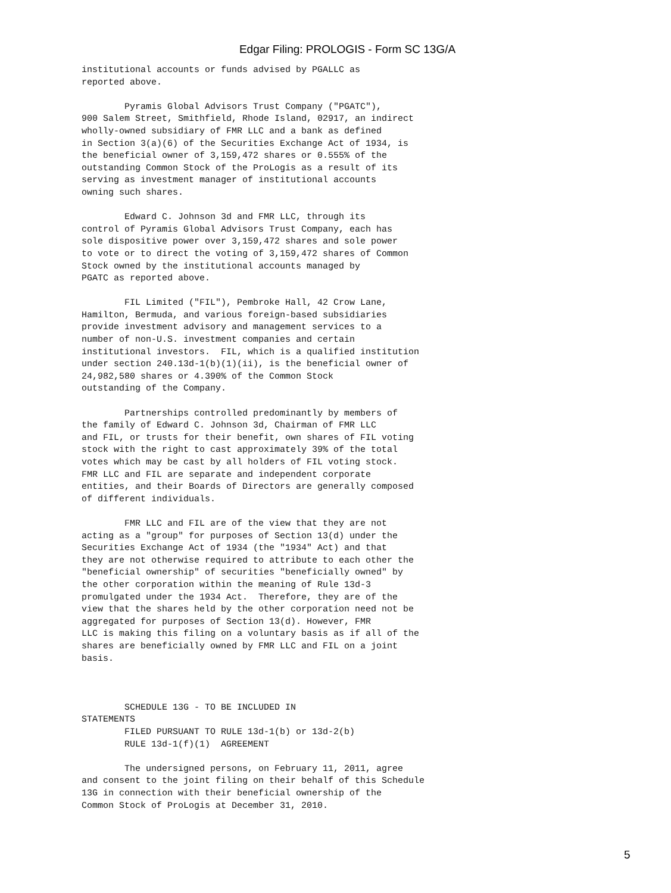Edgar Filing: PROLOGIS - Form SC 13G/A
institutional accounts or funds advised by PGALLC as
reported above.

        Pyramis Global Advisors Trust Company ("PGATC"),
900 Salem Street, Smithfield, Rhode Island, 02917, an indirect
wholly-owned subsidiary of FMR LLC and a bank as defined
in Section 3(a)(6) of the Securities Exchange Act of 1934, is
the beneficial owner of 3,159,472 shares or 0.555% of the
outstanding Common Stock of the ProLogis as a result of its
serving as investment manager of institutional accounts
owning such shares.

        Edward C. Johnson 3d and FMR LLC, through its
control of Pyramis Global Advisors Trust Company, each has
sole dispositive power over 3,159,472 shares and sole power
to vote or to direct the voting of 3,159,472 shares of Common
Stock owned by the institutional accounts managed by
PGATC as reported above.

        FIL Limited ("FIL"), Pembroke Hall, 42 Crow Lane,
Hamilton, Bermuda, and various foreign-based subsidiaries
provide investment advisory and management services to a
number of non-U.S. investment companies and certain
institutional investors.  FIL, which is a qualified institution
under section 240.13d-1(b)(1)(ii), is the beneficial owner of
24,982,580 shares or 4.390% of the Common Stock
outstanding of the Company.

        Partnerships controlled predominantly by members of
the family of Edward C. Johnson 3d, Chairman of FMR LLC
and FIL, or trusts for their benefit, own shares of FIL voting
stock with the right to cast approximately 39% of the total
votes which may be cast by all holders of FIL voting stock.
FMR LLC and FIL are separate and independent corporate
entities, and their Boards of Directors are generally composed
of different individuals.

        FMR LLC and FIL are of the view that they are not
acting as a "group" for purposes of Section 13(d) under the
Securities Exchange Act of 1934 (the "1934" Act) and that
they are not otherwise required to attribute to each other the
"beneficial ownership" of securities "beneficially owned" by
the other corporation within the meaning of Rule 13d-3
promulgated under the 1934 Act.  Therefore, they are of the
view that the shares held by the other corporation need not be
aggregated for purposes of Section 13(d). However, FMR
LLC is making this filing on a voluntary basis as if all of the
shares are beneficially owned by FMR LLC and FIL on a joint
basis.



        SCHEDULE 13G - TO BE INCLUDED IN
STATEMENTS
        FILED PURSUANT TO RULE 13d-1(b) or 13d-2(b)
        RULE 13d-1(f)(1)  AGREEMENT

        The undersigned persons, on February 11, 2011, agree
and consent to the joint filing on their behalf of this Schedule
13G in connection with their beneficial ownership of the
Common Stock of ProLogis at December 31, 2010.
5